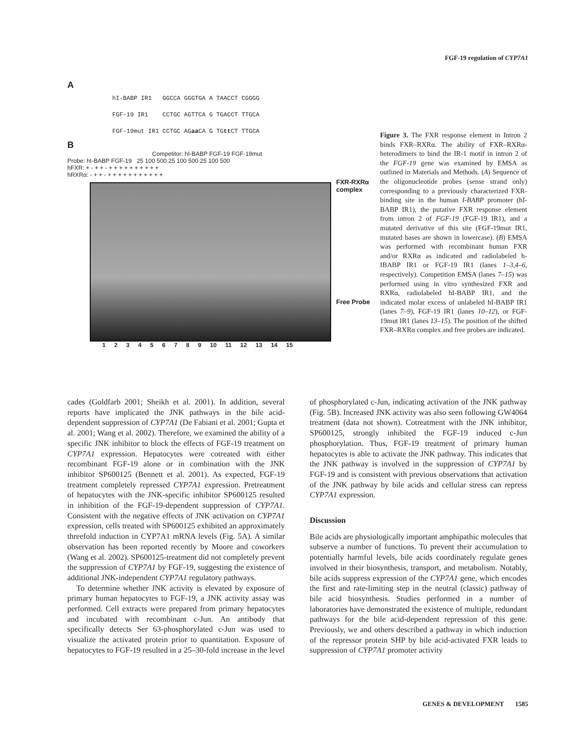FGF-19 regulation of CYP7A1
A
hI-BABP IR1 GGCCA GGGTGA A TAACCT CGGGG
FGF-19 IR1 CCTGC AGTTCA G TGACCT TTGCA
FGF-19mut IR1 CCTGC AGaa CA G TGtt CT TTGCA
B
Competitor: hI-BABP FGF-19 FGF-19mut
Probe: hI-BABP FGF-19 25 100 500 25 100 500 25 100 500
hFXR: + - + + - + + + + + + + + + +
hRXRα: - + + - + + + + + + + + + + +
FXR-RXRα
complex
Free Probe
1 2 3 4 5 6 7 8 9 10 11 12 13 14 15
Figure 3. The FXR response element in Intron 2 binds FXR–RXRα. The ability of FXR–RXRα-heterodimers to bind the IR-1 motif in intron 2 of the FGF-19 gene was examined by EMSA as outlined in Materials and Methods. (A) Sequence of the oligonucleotide probes (sense strand only) corresponding to a previously characterized FXR-binding site in the human I-BABP promoter (hI-BABP IR1), the putative FXR response element from intron 2 of FGF-19 (FGF-19 IR1), and a mutated derivative of this site (FGF-19mut IR1, mutated bases are shown in lowercase). (B) EMSA was performed with recombinant human FXR and/or RXRα as indicated and radiolabeled h-IBABP IR1 or FGF-19 IR1 (lanes 1–3,4–6, respectively). Competition EMSA (lanes 7–15) was performed using in vitro synthesized FXR and RXRα, radiolabeled hI-BABP IR1, and the indicated molar excess of unlabeled hI-BABP IR1 (lanes 7–9), FGF-19 IR1 (lanes 10–12), or FGF-19mut IR1 (lanes 13–15). The position of the shifted FXR–RXRα complex and free probes are indicated.
cades (Goldfarb 2001; Sheikh et al. 2001). In addition, several reports have implicated the JNK pathways in the bile acid-dependent suppression of CYP7A1 (De Fabiani et al. 2001; Gupta et al. 2001; Wang et al. 2002). Therefore, we examined the ability of a specific JNK inhibitor to block the effects of FGF-19 treatment on CYP7A1 expression. Hepatocytes were cotreated with either recombinant FGF-19 alone or in combination with the JNK inhibitor SP600125 (Bennett et al. 2001). As expected, FGF-19 treatment completely repressed CYP7A1 expression. Pretreatment of hepatocytes with the JNK-specific inhibitor SP600125 resulted in inhibition of the FGF-19-dependent suppression of CYP7A1. Consistent with the negative effects of JNK activation on CYP7A1 expression, cells treated with SP600125 exhibited an approximately threefold induction in CYP7A1 mRNA levels (Fig. 5A). A similar observation has been reported recently by Moore and coworkers (Wang et al. 2002). SP600125-treatment did not completely prevent the suppression of CYP7A1 by FGF-19, suggesting the existence of additional JNK-independent CYP7A1 regulatory pathways.
To determine whether JNK activity is elevated by exposure of primary human hepatocytes to FGF-19, a JNK activity assay was performed. Cell extracts were prepared from primary hepatocytes and incubated with recombinant c-Jun. An antibody that specifically detects Ser 63-phosphorylated c-Jun was used to visualize the activated protein prior to quantitation. Exposure of hepatocytes to FGF-19 resulted in a 25–30-fold increase in the level of phosphorylated c-Jun, indicating activation of the JNK pathway (Fig. 5B). Increased JNK activity was also seen following GW4064 treatment (data not shown). Cotreatment with the JNK inhibitor, SP600125, strongly inhibited the FGF-19 induced c-Jun phosphorylation. Thus, FGF-19 treatment of primary human hepatocytes is able to activate the JNK pathway. This indicates that the JNK pathway is involved in the suppression of CYP7A1 by FGF-19 and is consistent with previous observations that activation of the JNK pathway by bile acids and cellular stress can repress CYP7A1 expression.
Discussion
Bile acids are physiologically important amphipathic molecules that subserve a number of functions. To prevent their accumulation to potentially harmful levels, bile acids coordinately regulate genes involved in their biosynthesis, transport, and metabolism. Notably, bile acids suppress expression of the CYP7A1 gene, which encodes the first and rate-limiting step in the neutral (classic) pathway of bile acid biosynthesis. Studies performed in a number of laboratories have demonstrated the existence of multiple, redundant pathways for the bile acid-dependent repression of this gene. Previously, we and others described a pathway in which induction of the repressor protein SHP by bile acid-activated FXR leads to suppression of CYP7A1 promoter activity
GENES & DEVELOPMENT 1585